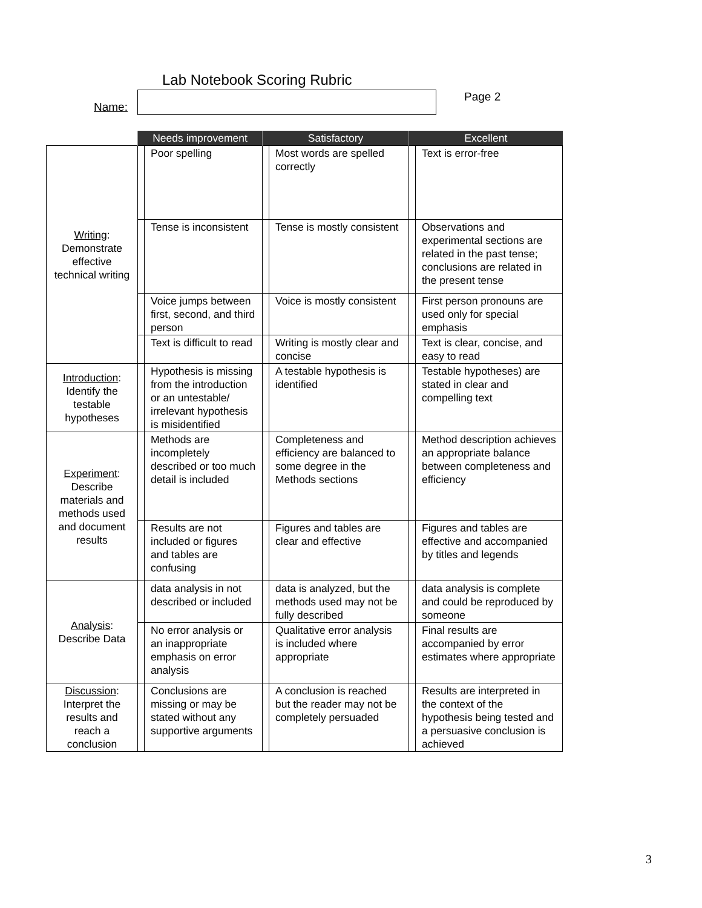Lab Notebook Scoring Rubric
Name:
Page 2
| | Needs improvement | | Satisfactory | | Excellent | |
| Writing : Demonstrate effective technical writing | | Poor spelling | | Most words are spelled correctly | | Text is error-free |
| | | Tense is inconsistent | | Tense is mostly consistent | | Observations and experimental sections are related in the past tense; conclusions are related in the present tense |
| | | Voice jumps between first, second, and third person | | Voice is mostly consistent | | First person pronouns are used only for special emphasis |
| | | Text is difficult to read | | Writing is mostly clear and concise | | Text is clear, concise, and easy to read |
| Introduction : Identify the testable hypotheses | | Hypothesis is missing from the introduction or an untestable/ irrelevant hypothesis is misidentified | | A testable hypothesis is identified | | Testable hypotheses) are stated in clear and compelling text |
| Experiment : Describe materials and methods used and document results | | Methods are incompletely described or too much detail is included | | Completeness and efficiency are balanced to some degree in the Methods sections | | Method description achieves an appropriate balance between completeness and efficiency |
| | | Results are not included or figures and tables are confusing | | Figures and tables are clear and effective | | Figures and tables are effective and accompanied by titles and legends |
| Analysis : Describe Data | | data analysis in not described or included | | data is analyzed, but the methods used may not be fully described | | data analysis is complete and could be reproduced by someone |
| | | No error analysis or an inappropriate emphasis on error analysis | | Qualitative error analysis is included where appropriate | | Final results are accompanied by error estimates where appropriate |
| Discussion : Interpret the results and reach a conclusion | | Conclusions are missing or may be stated without any supportive arguments | | A conclusion is reached but the reader may not be completely persuaded | | Results are interpreted in the context of the hypothesis being tested and a persuasive conclusion is achieved |
3